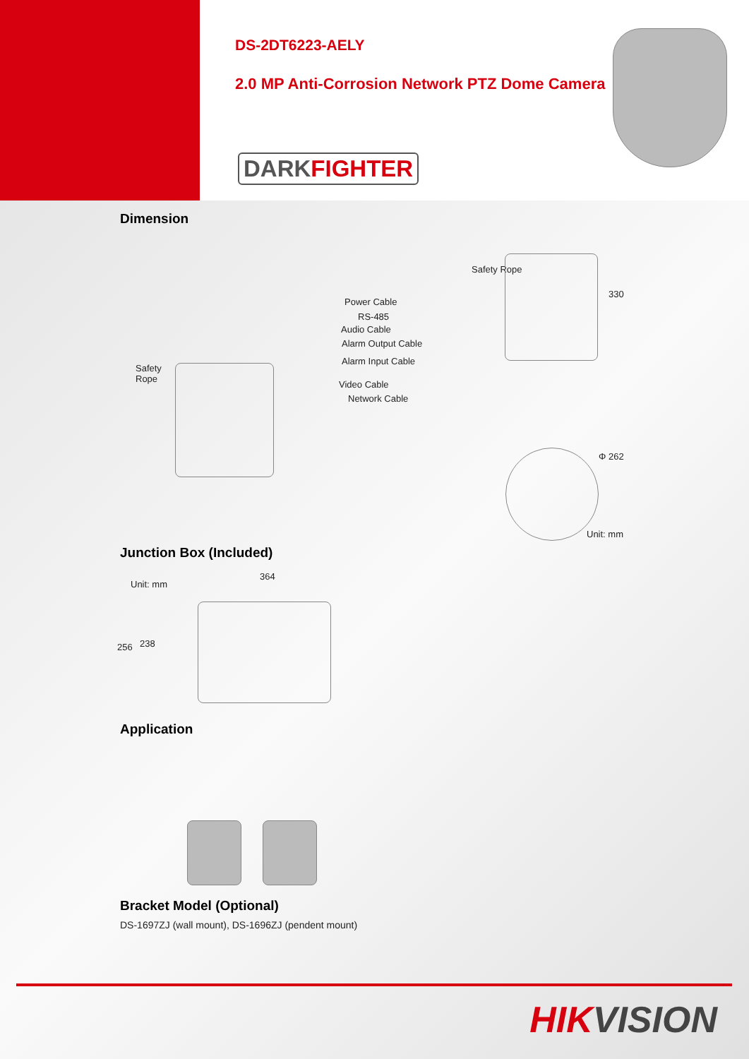DS-2DT6223-AELY
2.0 MP Anti-Corrosion Network PTZ Dome Camera
DARKFIGHTER
Dimension
Safety
Rope
Power Cable
RS-485
Audio Cable
Alarm Output Cable
Alarm Input Cable
Video Cable
Network Cable
Safety Rope
330
Φ 262
Unit: mm
Junction Box (Included)
Unit: mm
364
256 238
Application
Bracket Model (Optional)
DS-1697ZJ (wall mount), DS-1696ZJ (pendent mount)
HIKVISION